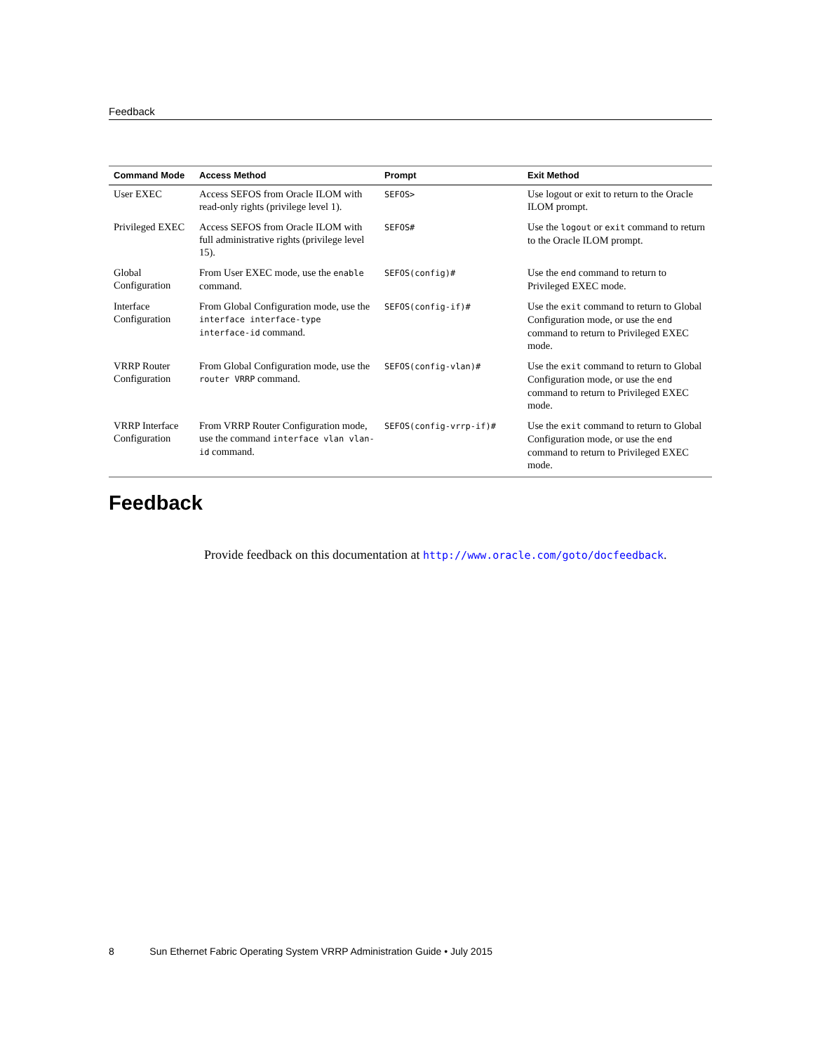Feedback
| Command Mode | Access Method | Prompt | Exit Method |
| --- | --- | --- | --- |
| User EXEC | Access SEFOS from Oracle ILOM with read-only rights (privilege level 1). | SEFOS> | Use logout or exit to return to the Oracle ILOM prompt. |
| Privileged EXEC | Access SEFOS from Oracle ILOM with full administrative rights (privilege level 15). | SEFOS# | Use the logout or exit command to return to the Oracle ILOM prompt. |
| Global Configuration | From User EXEC mode, use the enable command. | SEFOS(config)# | Use the end command to return to Privileged EXEC mode. |
| Interface Configuration | From Global Configuration mode, use the interface interface-type interface-id command. | SEFOS(config-if)# | Use the exit command to return to Global Configuration mode, or use the end command to return to Privileged EXEC mode. |
| VRRP Router Configuration | From Global Configuration mode, use the router VRRP command. | SEFOS(config-vlan)# | Use the exit command to return to Global Configuration mode, or use the end command to return to Privileged EXEC mode. |
| VRRP Interface Configuration | From VRRP Router Configuration mode, use the command interface vlan vlan-id command. | SEFOS(config-vrrp-if)# | Use the exit command to return to Global Configuration mode, or use the end command to return to Privileged EXEC mode. |
Feedback
Provide feedback on this documentation at http://www.oracle.com/goto/docfeedback.
8 Sun Ethernet Fabric Operating System VRRP Administration Guide • July 2015